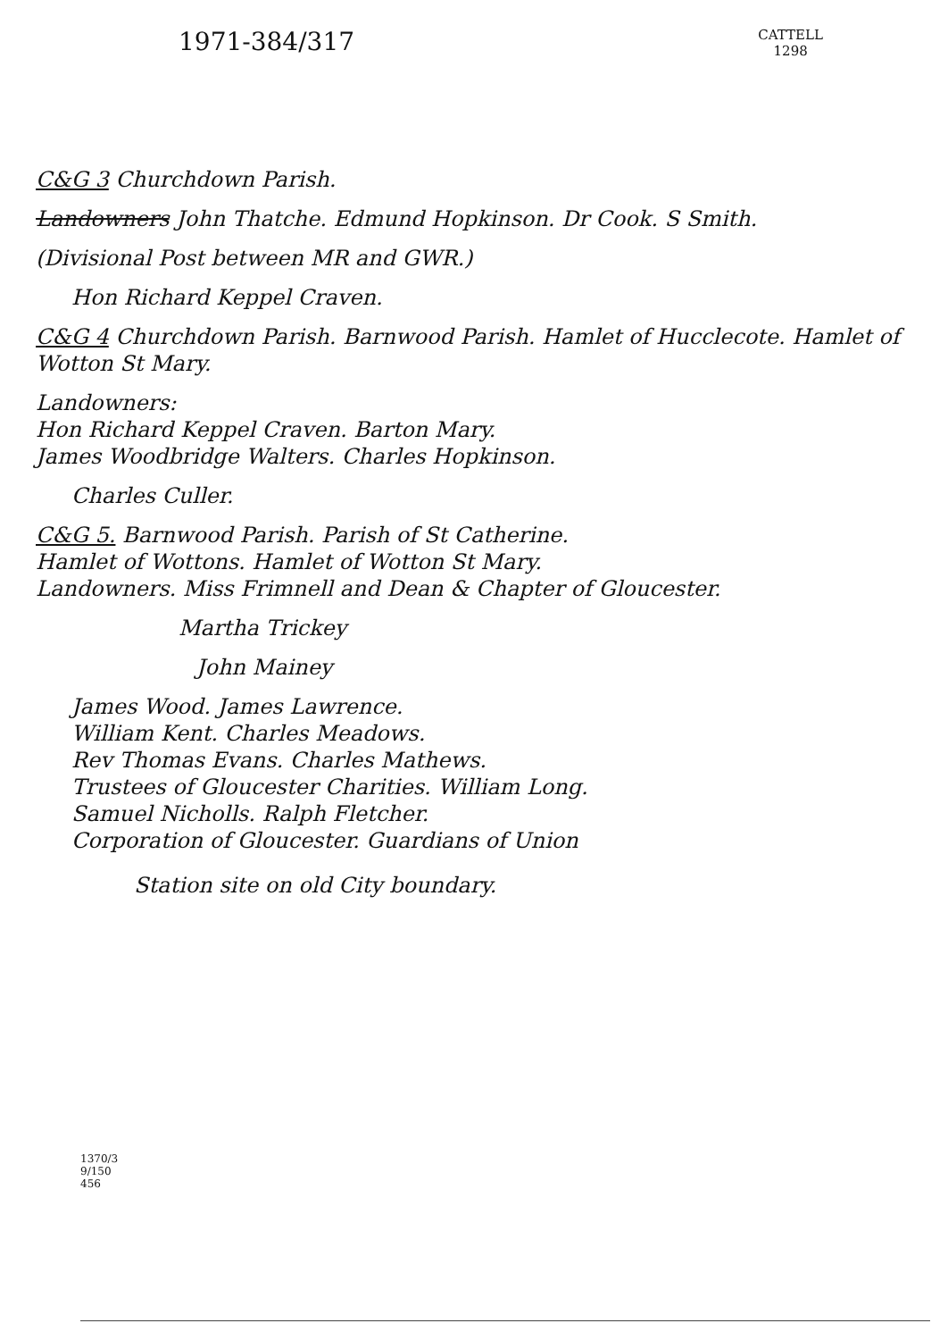1971-384/317
CATTELL
1298
C&G 3 Churchdown Parish.
Landowners John Thatche. Edmund Hopkinson. Dr Cook. S Smith.
(Divisional Post between MR and GWR.)
Hon Richard Keppel Craven.
C&G 4 Churchdown Parish. Barnwood Parish. Hamlet of Hucclecote. Hamlet of Wotton St Mary.
Landowners:
Hon Richard Keppel Craven. Barton Mary.
James Woodbridge Walters. Charles Hopkinson.
Charles Culler.
C&G 5. Barnwood Parish. Parish of St Catherine.
Hamlet of Wottons. Hamlet of Wotton St Mary.
Landowners. Miss Frimnell and Dean & Chapter of Gloucester.
Martha Trickey
John Mainey
James Wood. James Lawrence.
William Kent. Charles Meadows.
Rev Thomas Evans. Charles Mathews.
Trustees of Gloucester Charities. William Long.
Samuel Nicholls. Ralph Fletcher.
Corporation of Gloucester. Guardians of Union
Station site on old City boundary.
1370/3
9/150
456